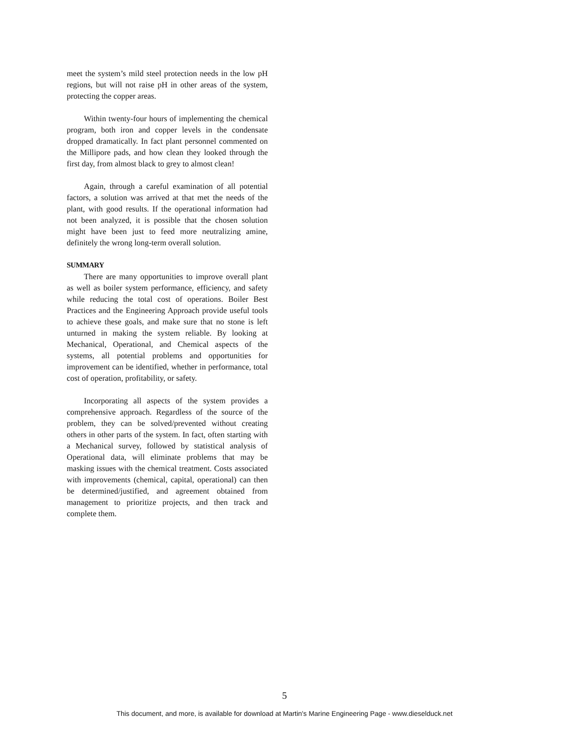meet the system’s mild steel protection needs in the low pH regions, but will not raise pH in other areas of the system, protecting the copper areas.
Within twenty-four hours of implementing the chemical program, both iron and copper levels in the condensate dropped dramatically. In fact plant personnel commented on the Millipore pads, and how clean they looked through the first day, from almost black to grey to almost clean!
Again, through a careful examination of all potential factors, a solution was arrived at that met the needs of the plant, with good results. If the operational information had not been analyzed, it is possible that the chosen solution might have been just to feed more neutralizing amine, definitely the wrong long-term overall solution.
SUMMARY
There are many opportunities to improve overall plant as well as boiler system performance, efficiency, and safety while reducing the total cost of operations. Boiler Best Practices and the Engineering Approach provide useful tools to achieve these goals, and make sure that no stone is left unturned in making the system reliable. By looking at Mechanical, Operational, and Chemical aspects of the systems, all potential problems and opportunities for improvement can be identified, whether in performance, total cost of operation, profitability, or safety.
Incorporating all aspects of the system provides a comprehensive approach. Regardless of the source of the problem, they can be solved/prevented without creating others in other parts of the system. In fact, often starting with a Mechanical survey, followed by statistical analysis of Operational data, will eliminate problems that may be masking issues with the chemical treatment. Costs associated with improvements (chemical, capital, operational) can then be determined/justified, and agreement obtained from management to prioritize projects, and then track and complete them.
5
This document, and more, is available for download at Martin's Marine Engineering Page - www.dieselduck.net